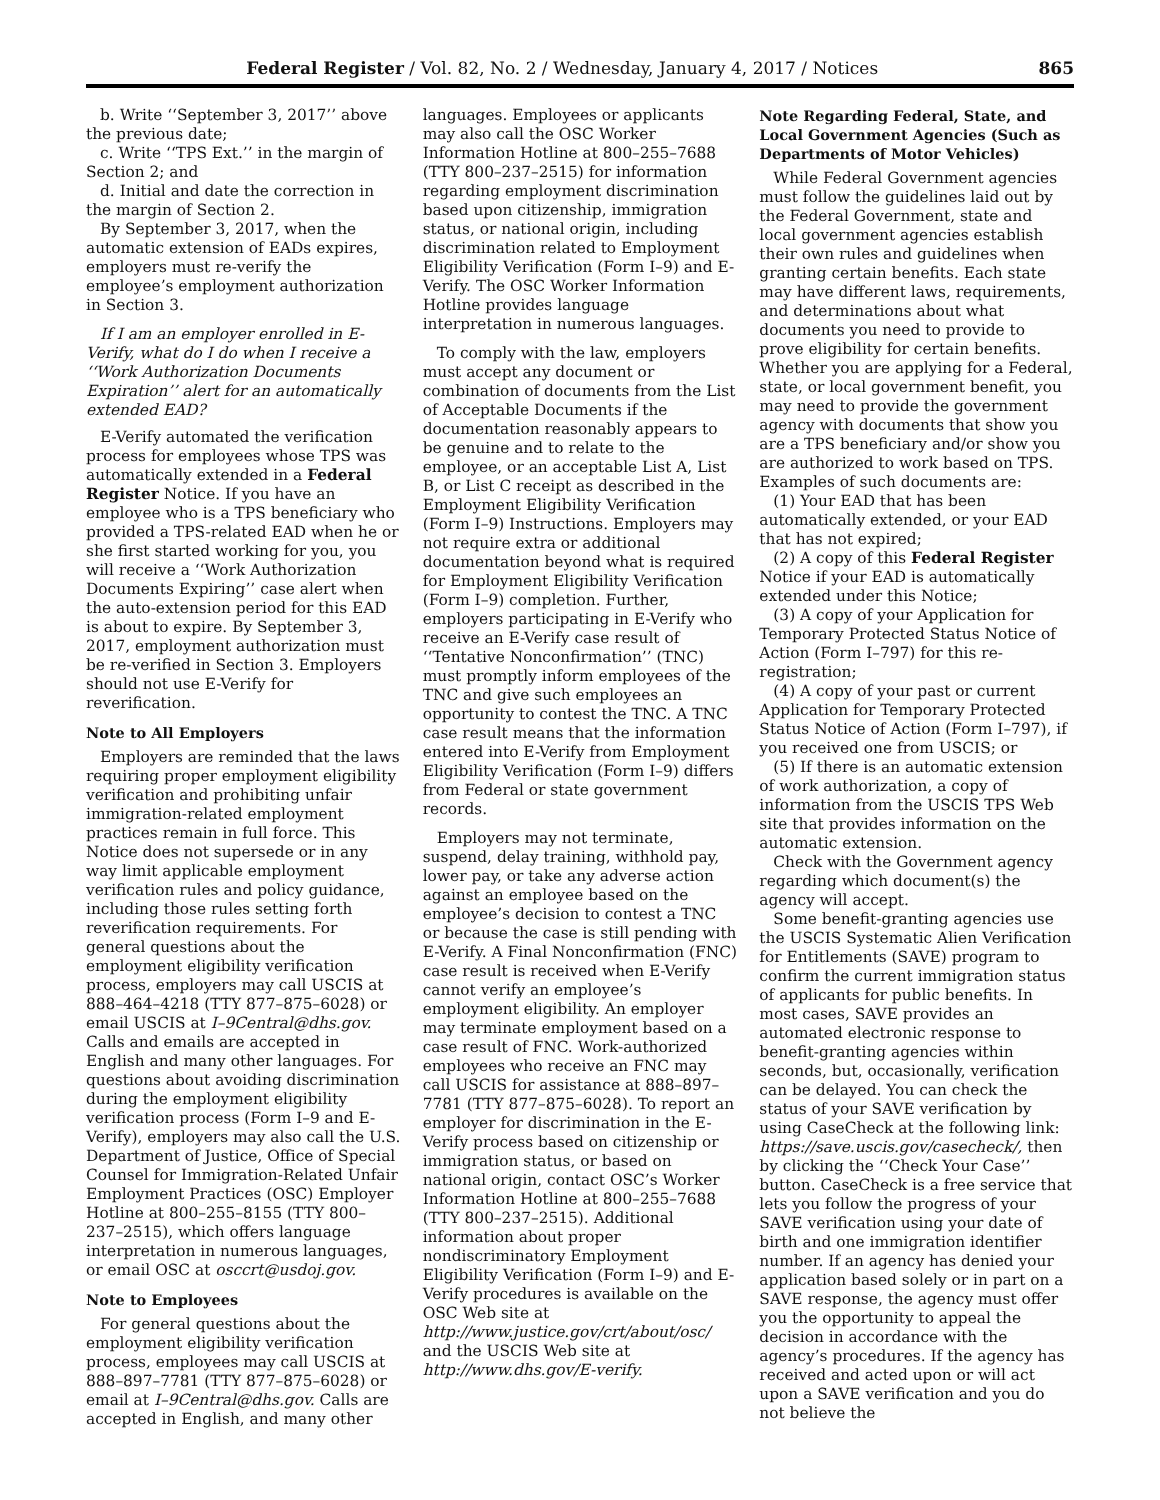Federal Register / Vol. 82, No. 2 / Wednesday, January 4, 2017 / Notices 865
b. Write ‘‘September 3, 2017’’ above the previous date;
c. Write ‘‘TPS Ext.’’ in the margin of Section 2; and
d. Initial and date the correction in the margin of Section 2.
By September 3, 2017, when the automatic extension of EADs expires, employers must re-verify the employee’s employment authorization in Section 3.
If I am an employer enrolled in E-Verify, what do I do when I receive a ‘‘Work Authorization Documents Expiration’’ alert for an automatically extended EAD?
E-Verify automated the verification process for employees whose TPS was automatically extended in a Federal Register Notice. If you have an employee who is a TPS beneficiary who provided a TPS-related EAD when he or she first started working for you, you will receive a ‘‘Work Authorization Documents Expiring’’ case alert when the auto-extension period for this EAD is about to expire. By September 3, 2017, employment authorization must be re-verified in Section 3. Employers should not use E-Verify for reverification.
Note to All Employers
Employers are reminded that the laws requiring proper employment eligibility verification and prohibiting unfair immigration-related employment practices remain in full force. This Notice does not supersede or in any way limit applicable employment verification rules and policy guidance, including those rules setting forth reverification requirements. For general questions about the employment eligibility verification process, employers may call USCIS at 888–464–4218 (TTY 877–875–6028) or email USCIS at I–9Central@dhs.gov. Calls and emails are accepted in English and many other languages. For questions about avoiding discrimination during the employment eligibility verification process (Form I–9 and E-Verify), employers may also call the U.S. Department of Justice, Office of Special Counsel for Immigration-Related Unfair Employment Practices (OSC) Employer Hotline at 800–255–8155 (TTY 800–237–2515), which offers language interpretation in numerous languages, or email OSC at osccrt@usdoj.gov.
Note to Employees
For general questions about the employment eligibility verification process, employees may call USCIS at 888–897–7781 (TTY 877–875–6028) or email at I–9Central@dhs.gov. Calls are accepted in English, and many other
languages. Employees or applicants may also call the OSC Worker Information Hotline at 800–255–7688 (TTY 800–237–2515) for information regarding employment discrimination based upon citizenship, immigration status, or national origin, including discrimination related to Employment Eligibility Verification (Form I–9) and E-Verify. The OSC Worker Information Hotline provides language interpretation in numerous languages.
To comply with the law, employers must accept any document or combination of documents from the List of Acceptable Documents if the documentation reasonably appears to be genuine and to relate to the employee, or an acceptable List A, List B, or List C receipt as described in the Employment Eligibility Verification (Form I–9) Instructions. Employers may not require extra or additional documentation beyond what is required for Employment Eligibility Verification (Form I–9) completion. Further, employers participating in E-Verify who receive an E-Verify case result of ‘‘Tentative Nonconfirmation’’ (TNC) must promptly inform employees of the TNC and give such employees an opportunity to contest the TNC. A TNC case result means that the information entered into E-Verify from Employment Eligibility Verification (Form I–9) differs from Federal or state government records.
Employers may not terminate, suspend, delay training, withhold pay, lower pay, or take any adverse action against an employee based on the employee’s decision to contest a TNC or because the case is still pending with E-Verify. A Final Nonconfirmation (FNC) case result is received when E-Verify cannot verify an employee’s employment eligibility. An employer may terminate employment based on a case result of FNC. Work-authorized employees who receive an FNC may call USCIS for assistance at 888–897–7781 (TTY 877–875–6028). To report an employer for discrimination in the E-Verify process based on citizenship or immigration status, or based on national origin, contact OSC’s Worker Information Hotline at 800–255–7688 (TTY 800–237–2515). Additional information about proper nondiscriminatory Employment Eligibility Verification (Form I–9) and E-Verify procedures is available on the OSC Web site at http://www.justice.gov/crt/about/osc/ and the USCIS Web site at http://www.dhs.gov/E-verify.
Note Regarding Federal, State, and Local Government Agencies (Such as Departments of Motor Vehicles)
While Federal Government agencies must follow the guidelines laid out by the Federal Government, state and local government agencies establish their own rules and guidelines when granting certain benefits. Each state may have different laws, requirements, and determinations about what documents you need to provide to prove eligibility for certain benefits. Whether you are applying for a Federal, state, or local government benefit, you may need to provide the government agency with documents that show you are a TPS beneficiary and/or show you are authorized to work based on TPS. Examples of such documents are:
(1) Your EAD that has been automatically extended, or your EAD that has not expired;
(2) A copy of this Federal Register Notice if your EAD is automatically extended under this Notice;
(3) A copy of your Application for Temporary Protected Status Notice of Action (Form I–797) for this re-registration;
(4) A copy of your past or current Application for Temporary Protected Status Notice of Action (Form I–797), if you received one from USCIS; or
(5) If there is an automatic extension of work authorization, a copy of information from the USCIS TPS Web site that provides information on the automatic extension.
Check with the Government agency regarding which document(s) the agency will accept.
Some benefit-granting agencies use the USCIS Systematic Alien Verification for Entitlements (SAVE) program to confirm the current immigration status of applicants for public benefits. In most cases, SAVE provides an automated electronic response to benefit-granting agencies within seconds, but, occasionally, verification can be delayed. You can check the status of your SAVE verification by using CaseCheck at the following link: https://save.uscis.gov/casecheck/, then by clicking the ‘‘Check Your Case’’ button. CaseCheck is a free service that lets you follow the progress of your SAVE verification using your date of birth and one immigration identifier number. If an agency has denied your application based solely or in part on a SAVE response, the agency must offer you the opportunity to appeal the decision in accordance with the agency’s procedures. If the agency has received and acted upon or will act upon a SAVE verification and you do not believe the